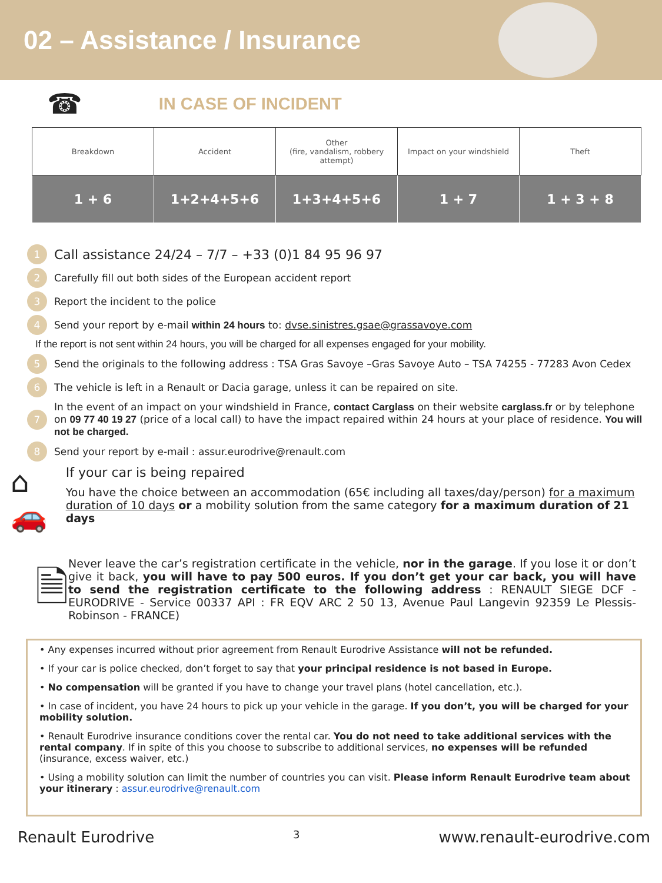02 – Assistance / Insurance
☎
IN CASE OF INCIDENT
| Breakdown | Accident | Other (fire, vandalism, robbery attempt) | Impact on your windshield | Theft |
| 1 + 6 | 1+2+4+5+6 | 1+3+4+5+6 | 1 + 7 | 1 + 3 + 8 |
1 Call assistance 24/24 – 7/7 – +33 (0)1 84 95 96 97
2 Carefully fill out both sides of the European accident report
3 Report the incident to the police
4 Send your report by e-mail within 24 hours to: dvse.sinistres.gsae@grassavoye.com
If the report is not sent within 24 hours, you will be charged for all expenses engaged for your mobility.
5 Send the originals to the following address : TSA Gras Savoye –Gras Savoye Auto – TSA 74255 - 77283 Avon Cedex
6 The vehicle is left in a Renault or Dacia garage, unless it can be repaired on site.
7 In the event of an impact on your windshield in France, contact Carglass on their website carglass.fr or by telephone on 09 77 40 19 27 (price of a local call) to have the impact repaired within 24 hours at your place of residence. You will not be charged.
8 Send your report by e-mail : assur.eurodrive@renault.com
⌂ 🚗
If your car is being repaired
You have the choice between an accommodation (65€ including all taxes/day/person) for a maximum duration of 10 days or a mobility solution from the same category for a maximum duration of 21 days
🗎
Never leave the car’s registration certificate in the vehicle, nor in the garage. If you lose it or don’t give it back, you will have to pay 500 euros. If you don’t get your car back, you will have to send the registration certificate to the following address : RENAULT SIEGE DCF - EURODRIVE - Service 00337 API : FR EQV ARC 2 50 13, Avenue Paul Langevin 92359 Le Plessis-Robinson - FRANCE)
• Any expenses incurred without prior agreement from Renault Eurodrive Assistance will not be refunded.
• If your car is police checked, don’t forget to say that your principal residence is not based in Europe.
• No compensation will be granted if you have to change your travel plans (hotel cancellation, etc.).
• In case of incident, you have 24 hours to pick up your vehicle in the garage. If you don’t, you will be charged for your mobility solution.
• Renault Eurodrive insurance conditions cover the rental car. You do not need to take additional services with the rental company. If in spite of this you choose to subscribe to additional services, no expenses will be refunded (insurance, excess waiver, etc.)
• Using a mobility solution can limit the number of countries you can visit. Please inform Renault Eurodrive team about your itinerary : assur.eurodrive@renault.com
Renault Eurodrive 3 www.renault-eurodrive.com